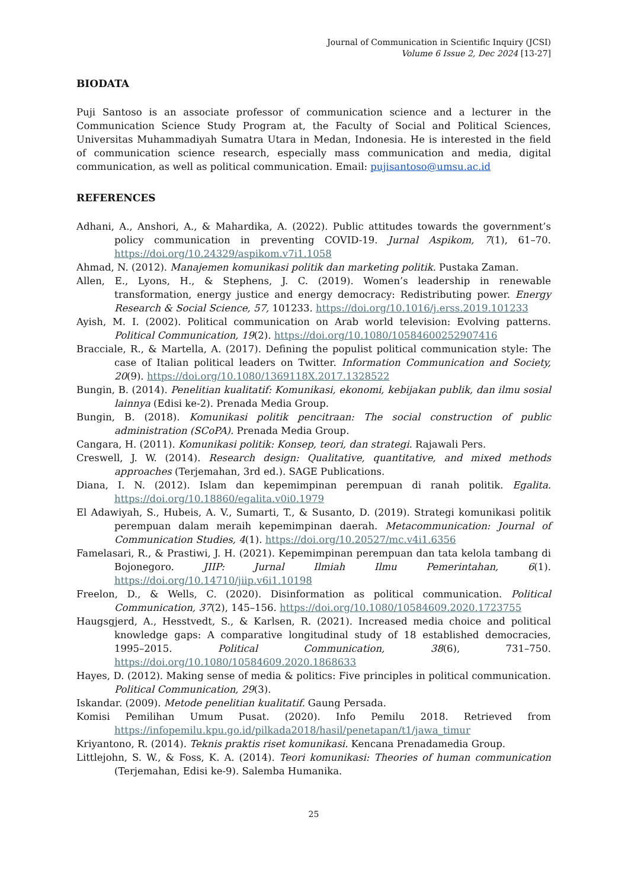Journal of Communication in Scientific Inquiry (JCSI)
Volume 6 Issue 2, Dec 2024 [13-27]
BIODATA
Puji Santoso is an associate professor of communication science and a lecturer in the Communication Science Study Program at, the Faculty of Social and Political Sciences, Universitas Muhammadiyah Sumatra Utara in Medan, Indonesia. He is interested in the field of communication science research, especially mass communication and media, digital communication, as well as political communication. Email: pujisantoso@umsu.ac.id
REFERENCES
Adhani, A., Anshori, A., & Mahardika, A. (2022). Public attitudes towards the government’s policy communication in preventing COVID-19. Jurnal Aspikom, 7(1), 61–70. https://doi.org/10.24329/aspikom.v7i1.1058
Ahmad, N. (2012). Manajemen komunikasi politik dan marketing politik. Pustaka Zaman.
Allen, E., Lyons, H., & Stephens, J. C. (2019). Women’s leadership in renewable transformation, energy justice and energy democracy: Redistributing power. Energy Research & Social Science, 57, 101233. https://doi.org/10.1016/j.erss.2019.101233
Ayish, M. I. (2002). Political communication on Arab world television: Evolving patterns. Political Communication, 19(2). https://doi.org/10.1080/10584600252907416
Bracciale, R., & Martella, A. (2017). Defining the populist political communication style: The case of Italian political leaders on Twitter. Information Communication and Society, 20(9). https://doi.org/10.1080/1369118X.2017.1328522
Bungin, B. (2014). Penelitian kualitatif: Komunikasi, ekonomi, kebijakan publik, dan ilmu sosial lainnya (Edisi ke-2). Prenada Media Group.
Bungin, B. (2018). Komunikasi politik pencitraan: The social construction of public administration (SCoPA). Prenada Media Group.
Cangara, H. (2011). Komunikasi politik: Konsep, teori, dan strategi. Rajawali Pers.
Creswell, J. W. (2014). Research design: Qualitative, quantitative, and mixed methods approaches (Terjemahan, 3rd ed.). SAGE Publications.
Diana, I. N. (2012). Islam dan kepemimpinan perempuan di ranah politik. Egalita. https://doi.org/10.18860/egalita.v0i0.1979
El Adawiyah, S., Hubeis, A. V., Sumarti, T., & Susanto, D. (2019). Strategi komunikasi politik perempuan dalam meraih kepemimpinan daerah. Metacommunication: Journal of Communication Studies, 4(1). https://doi.org/10.20527/mc.v4i1.6356
Famelasari, R., & Prastiwi, J. H. (2021). Kepemimpinan perempuan dan tata kelola tambang di Bojonegoro. JIIP: Jurnal Ilmiah Ilmu Pemerintahan, 6(1). https://doi.org/10.14710/jiip.v6i1.10198
Freelon, D., & Wells, C. (2020). Disinformation as political communication. Political Communication, 37(2), 145–156. https://doi.org/10.1080/10584609.2020.1723755
Haugsgjerd, A., Hesstvedt, S., & Karlsen, R. (2021). Increased media choice and political knowledge gaps: A comparative longitudinal study of 18 established democracies, 1995–2015. Political Communication, 38(6), 731–750. https://doi.org/10.1080/10584609.2020.1868633
Hayes, D. (2012). Making sense of media & politics: Five principles in political communication. Political Communication, 29(3).
Iskandar. (2009). Metode penelitian kualitatif. Gaung Persada.
Komisi Pemilihan Umum Pusat. (2020). Info Pemilu 2018. Retrieved from https://infopemilu.kpu.go.id/pilkada2018/hasil/penetapan/t1/jawa_timur
Kriyantono, R. (2014). Teknis praktis riset komunikasi. Kencana Prenadamedia Group.
Littlejohn, S. W., & Foss, K. A. (2014). Teori komunikasi: Theories of human communication (Terjemahan, Edisi ke-9). Salemba Humanika.
25